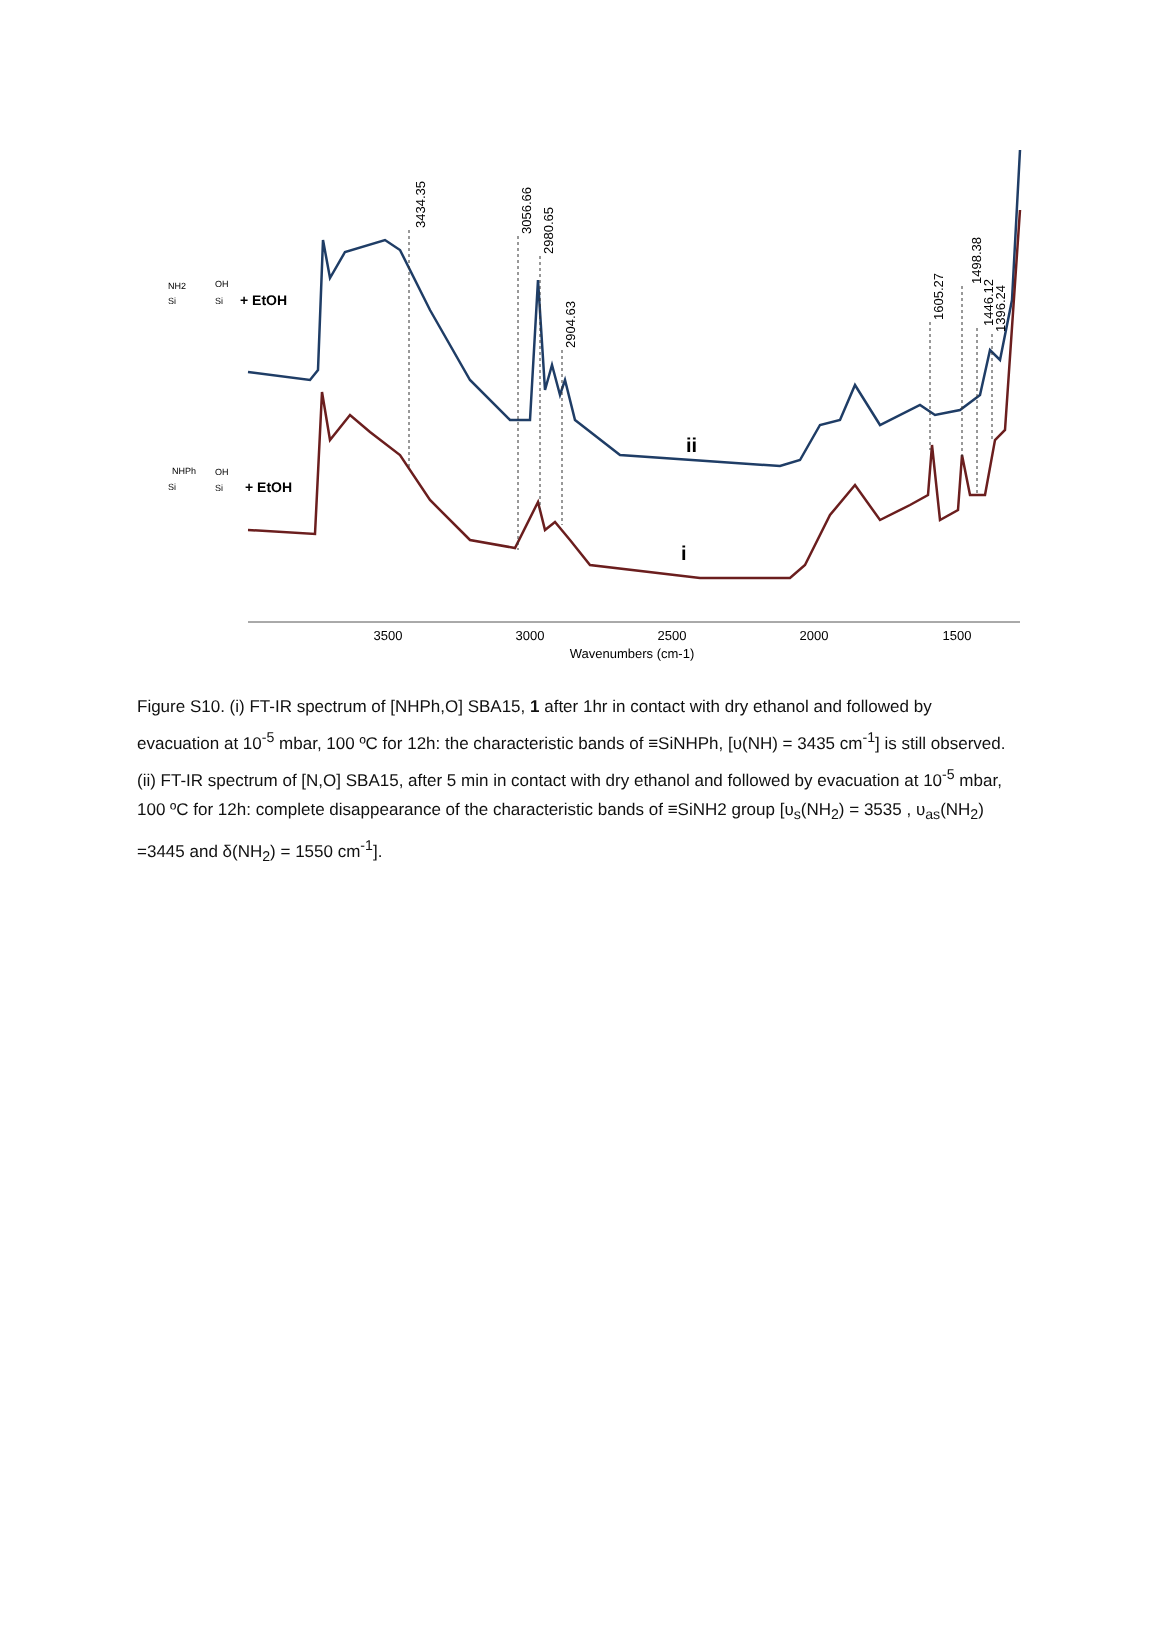3500
3000
2500
2000
1500
Wavenumbers (cm-1)
3434.35
3056.66
2980.65
2904.63
1605.27
1498.38
1446.12
1396.24
ii
i
NH2
OH
NHPh
OH
Si
Si
Si
Si
+ EtOH
+ EtOH
Figure S10. (i) FT-IR spectrum of [NHPh,O] SBA15, 1 after 1hr in contact with dry ethanol and followed by evacuation at 10<sup>-5</sup> mbar, 100 ºC for 12h: the characteristic bands of ≡SiNHPh, [υ(NH) = 3435 cm<sup>-1</sup>] is still observed. (ii) FT-IR spectrum of [N,O] SBA15, after 5 min in contact with dry ethanol and followed by evacuation at 10<sup>-5</sup> mbar, 100 ºC for 12h: complete disappearance of the characteristic bands of ≡SiNH2 group [υ<sub>s</sub>(NH<sub>2</sub>) = 3535 , υ<sub>as</sub>(NH<sub>2</sub>) =3445 and δ(NH<sub>2</sub>) = 1550 cm<sup>-1</sup>].